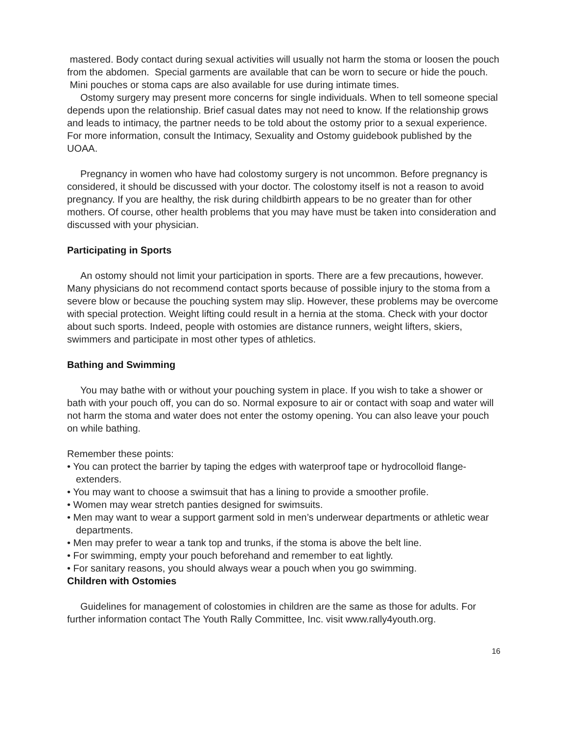mastered. Body contact during sexual activities will usually not harm the stoma or loosen the pouch from the abdomen. Special garments are available that can be worn to secure or hide the pouch. Mini pouches or stoma caps are also available for use during intimate times.
Ostomy surgery may present more concerns for single individuals. When to tell someone special depends upon the relationship. Brief casual dates may not need to know. If the relationship grows and leads to intimacy, the partner needs to be told about the ostomy prior to a sexual experience. For more information, consult the Intimacy, Sexuality and Ostomy guidebook published by the UOAA.
Pregnancy in women who have had colostomy surgery is not uncommon. Before pregnancy is considered, it should be discussed with your doctor. The colostomy itself is not a reason to avoid pregnancy. If you are healthy, the risk during childbirth appears to be no greater than for other mothers. Of course, other health problems that you may have must be taken into consideration and discussed with your physician.
Participating in Sports
An ostomy should not limit your participation in sports. There are a few precautions, however. Many physicians do not recommend contact sports because of possible injury to the stoma from a severe blow or because the pouching system may slip. However, these problems may be overcome with special protection. Weight lifting could result in a hernia at the stoma. Check with your doctor about such sports. Indeed, people with ostomies are distance runners, weight lifters, skiers, swimmers and participate in most other types of athletics.
Bathing and Swimming
You may bathe with or without your pouching system in place. If you wish to take a shower or bath with your pouch off, you can do so. Normal exposure to air or contact with soap and water will not harm the stoma and water does not enter the ostomy opening. You can also leave your pouch on while bathing.
Remember these points:
• You can protect the barrier by taping the edges with waterproof tape or hydrocolloid flange-extenders.
• You may want to choose a swimsuit that has a lining to provide a smoother profile.
• Women may wear stretch panties designed for swimsuits.
• Men may want to wear a support garment sold in men’s underwear departments or athletic wear departments.
• Men may prefer to wear a tank top and trunks, if the stoma is above the belt line.
• For swimming, empty your pouch beforehand and remember to eat lightly.
• For sanitary reasons, you should always wear a pouch when you go swimming.
Children with Ostomies
Guidelines for management of colostomies in children are the same as those for adults. For further information contact The Youth Rally Committee, Inc. visit www.rally4youth.org.
16